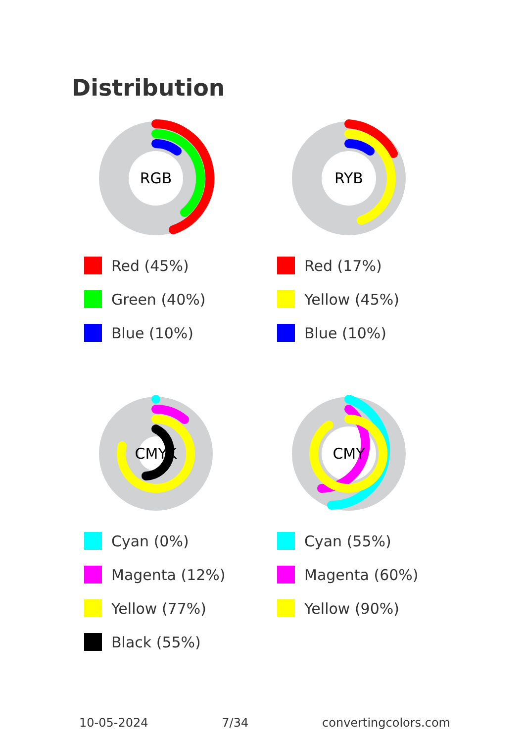Distribution
RGB
Red (45%)
Green (40%)
Blue (10%)
RYB
Red (17%)
Yellow (45%)
Blue (10%)
CMYK
Cyan (0%)
Magenta (12%)
Yellow (77%)
Black (55%)
CMY
Cyan (55%)
Magenta (60%)
Yellow (90%)
10-05-2024 7/34 convertingcolors.com